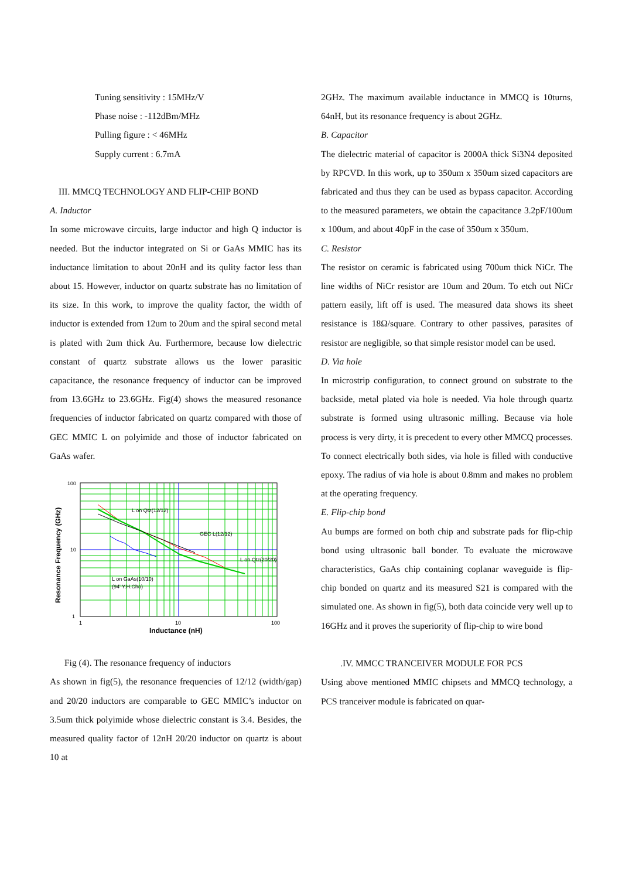Tuning sensitivity : 15MHz/V
Phase noise : -112dBm/MHz
Pulling figure : < 46MHz
Supply current : 6.7mA
III. MMCQ TECHNOLOGY AND FLIP-CHIP BOND
A. Inductor
In some microwave circuits, large inductor and high Q inductor is needed. But the inductor integrated on Si or GaAs MMIC has its inductance limitation to about 20nH and its qulity factor less than about 15. However, inductor on quartz substrate has no limitation of its size. In this work, to improve the quality factor, the width of inductor is extended from 12um to 20um and the spiral second metal is plated with 2um thick Au. Furthermore, because low dielectric constant of quartz substrate allows us the lower parasitic capacitance, the resonance frequency of inductor can be improved from 13.6GHz to 23.6GHz. Fig(4) shows the measured resonance frequencies of inductor fabricated on quartz compared with those of GEC MMIC L on polyimide and those of inductor fabricated on GaAs wafer.
L on Qtz(12/12)
GEC L(12/12)
L on Qtz(20/20)
L on GaAs(10/10)
(94' Y.H.Cho)
100
10
1
1
10
100
Inductance (nH)
Resonance Frequency (GHz)
Fig (4). The resonance frequency of inductors
As shown in fig(5), the resonance frequencies of 12/12 (width/gap) and 20/20 inductors are comparable to GEC MMIC’s inductor on 3.5um thick polyimide whose dielectric constant is 3.4. Besides, the measured quality factor of 12nH 20/20 inductor on quartz is about 10 at
2GHz. The maximum available inductance in MMCQ is 10turns, 64nH, but its resonance frequency is about 2GHz.
B. Capacitor
The dielectric material of capacitor is 2000A thick Si3N4 deposited by RPCVD. In this work, up to 350um x 350um sized capacitors are fabricated and thus they can be used as bypass capacitor. According to the measured parameters, we obtain the capacitance 3.2pF/100um x 100um, and about 40pF in the case of 350um x 350um.
C. Resistor
The resistor on ceramic is fabricated using 700um thick NiCr. The line widths of NiCr resistor are 10um and 20um. To etch out NiCr pattern easily, lift off is used. The measured data shows its sheet resistance is 18Ω/square. Contrary to other passives, parasites of resistor are negligible, so that simple resistor model can be used.
D. Via hole
In microstrip configuration, to connect ground on substrate to the backside, metal plated via hole is needed. Via hole through quartz substrate is formed using ultrasonic milling. Because via hole process is very dirty, it is precedent to every other MMCQ processes. To connect electrically both sides, via hole is filled with conductive epoxy. The radius of via hole is about 0.8mm and makes no problem at the operating frequency.
E. Flip-chip bond
Au bumps are formed on both chip and substrate pads for flip-chip bond using ultrasonic ball bonder. To evaluate the microwave characteristics, GaAs chip containing coplanar waveguide is flip-chip bonded on quartz and its measured S21 is compared with the simulated one. As shown in fig(5), both data coincide very well up to 16GHz and it proves the superiority of flip-chip to wire bond
.IV. MMCC TRANCEIVER MODULE FOR PCS
Using above mentioned MMIC chipsets and MMCQ technology, a PCS tranceiver module is fabricated on quar-